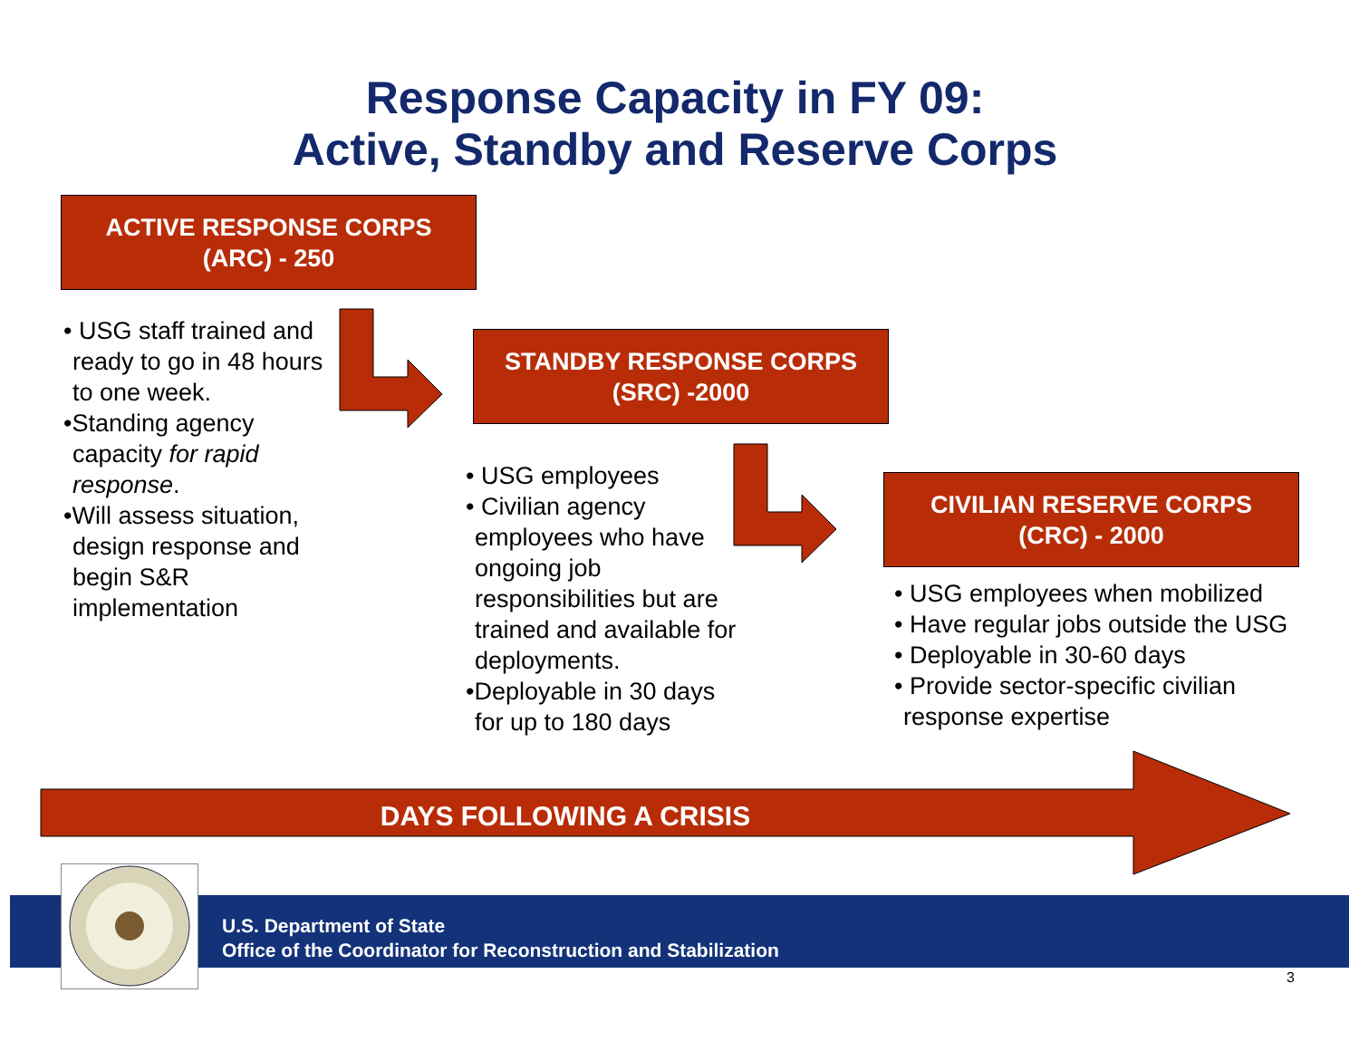Response Capacity in FY 09:
Active, Standby and Reserve Corps
ACTIVE RESPONSE CORPS
(ARC) - 250
• USG staff trained and ready to go in 48 hours to one week.
•Standing agency capacity for rapid response.
•Will assess situation, design response and begin S&R implementation
STANDBY RESPONSE CORPS
(SRC) -2000
• USG employees
• Civilian agency employees who have ongoing job responsibilities but are trained and available for deployments.
•Deployable in 30 days for up to 180 days
CIVILIAN RESERVE CORPS
(CRC) - 2000
• USG employees when mobilized
• Have regular jobs outside the USG
• Deployable in 30-60 days
• Provide sector-specific civilian response expertise
DAYS FOLLOWING A CRISIS
U.S. Department of State
Office of the Coordinator for Reconstruction and Stabilization
3